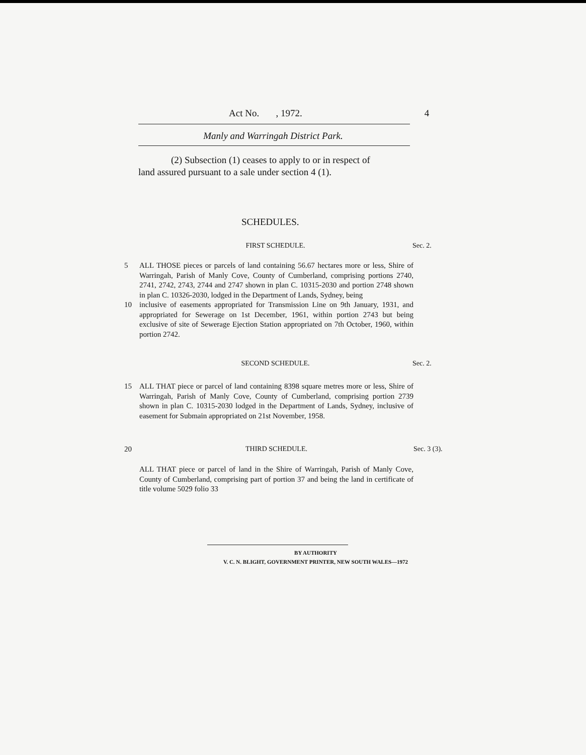Act No. , 1972. 4
Manly and Warringah District Park.
(2) Subsection (1) ceases to apply to or in respect of
land assured pursuant to a sale under section 4 (1).
SCHEDULES.
FIRST SCHEDULE. Sec. 2.
5 ALL THOSE pieces or parcels of land containing 56.67 hectares more or less, Shire of Warringah, Parish of Manly Cove, County of Cumberland, comprising portions 2740, 2741, 2742, 2743, 2744 and 2747 shown in plan C. 10315-2030 and portion 2748 shown in plan C. 10326-2030, lodged in the Department of Lands, Sydney, being
10 inclusive of easements appropriated for Transmission Line on 9th January, 1931, and appropriated for Sewerage on 1st December, 1961, within portion 2743 but being exclusive of site of Sewerage Ejection Station appropriated on 7th October, 1960, within portion 2742.
SECOND SCHEDULE. Sec. 2.
15 ALL THAT piece or parcel of land containing 8398 square metres more or less, Shire of Warringah, Parish of Manly Cove, County of Cumberland, comprising portion 2739 shown in plan C. 10315-2030 lodged in the Department of Lands, Sydney, inclusive of easement for Submain appropriated on 21st November, 1958.
20 THIRD SCHEDULE. Sec. 3 (3).
ALL THAT piece or parcel of land in the Shire of Warringah, Parish of Manly Cove, County of Cumberland, comprising part of portion 37 and being the land in certificate of title volume 5029 folio 33
BY AUTHORITY
V. C. N. BLIGHT, GOVERNMENT PRINTER, NEW SOUTH WALES—1972